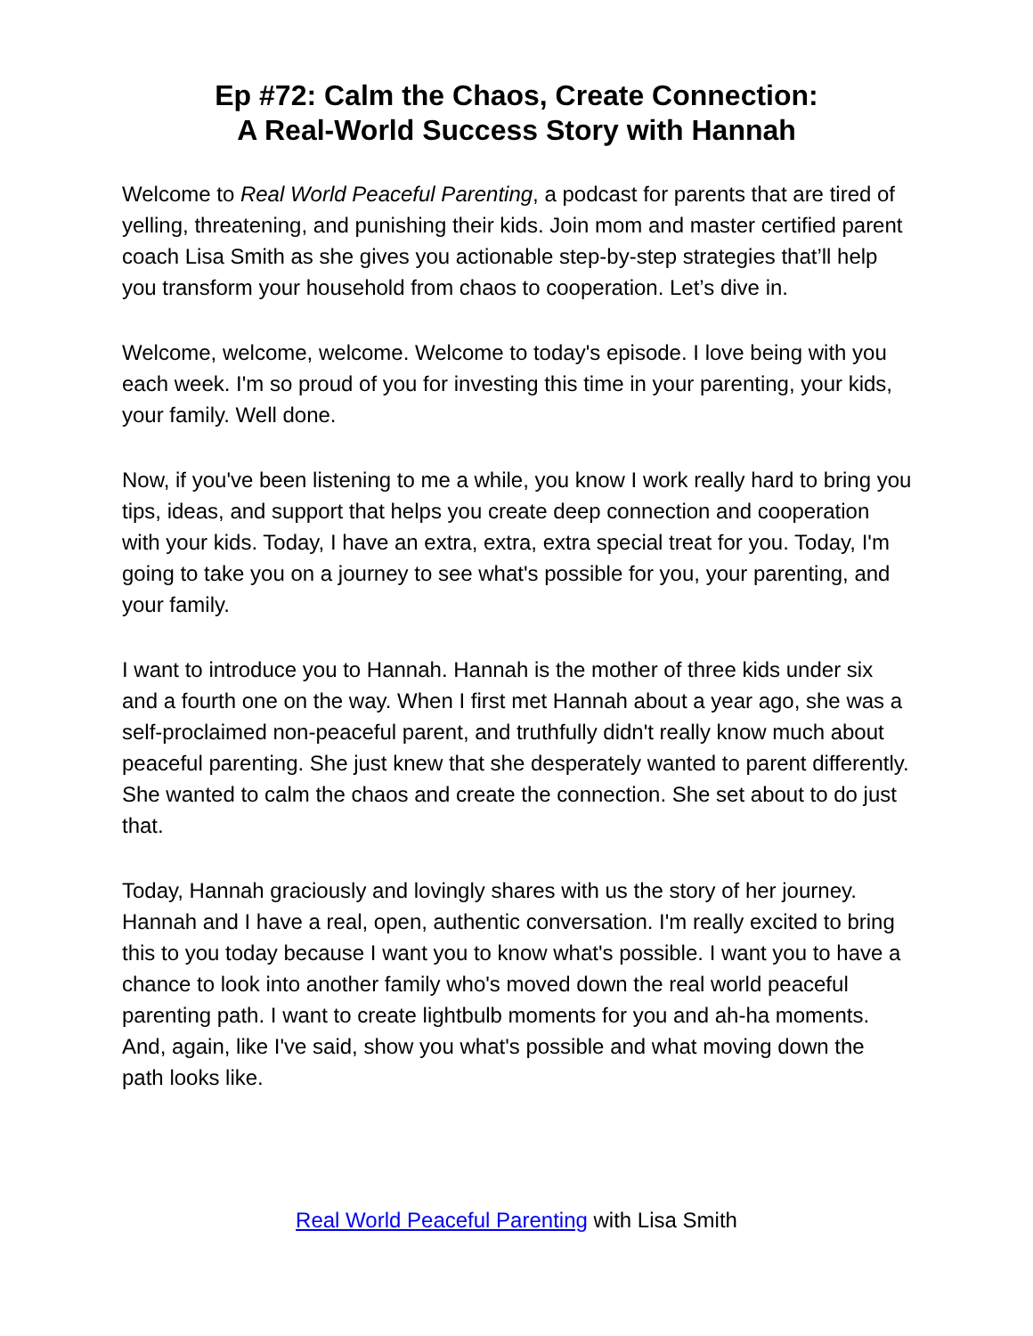Ep #72: Calm the Chaos, Create Connection:
A Real-World Success Story with Hannah
Welcome to Real World Peaceful Parenting, a podcast for parents that are tired of yelling, threatening, and punishing their kids. Join mom and master certified parent coach Lisa Smith as she gives you actionable step-by-step strategies that’ll help you transform your household from chaos to cooperation. Let’s dive in.
Welcome, welcome, welcome. Welcome to today's episode. I love being with you each week. I'm so proud of you for investing this time in your parenting, your kids, your family. Well done.
Now, if you've been listening to me a while, you know I work really hard to bring you tips, ideas, and support that helps you create deep connection and cooperation with your kids. Today, I have an extra, extra, extra special treat for you. Today, I'm going to take you on a journey to see what's possible for you, your parenting, and your family.
I want to introduce you to Hannah. Hannah is the mother of three kids under six and a fourth one on the way. When I first met Hannah about a year ago, she was a self-proclaimed non-peaceful parent, and truthfully didn't really know much about peaceful parenting. She just knew that she desperately wanted to parent differently. She wanted to calm the chaos and create the connection. She set about to do just that.
Today, Hannah graciously and lovingly shares with us the story of her journey. Hannah and I have a real, open, authentic conversation. I'm really excited to bring this to you today because I want you to know what's possible. I want you to have a chance to look into another family who's moved down the real world peaceful parenting path. I want to create lightbulb moments for you and ah-ha moments. And, again, like I've said, show you what's possible and what moving down the path looks like.
Real World Peaceful Parenting with Lisa Smith